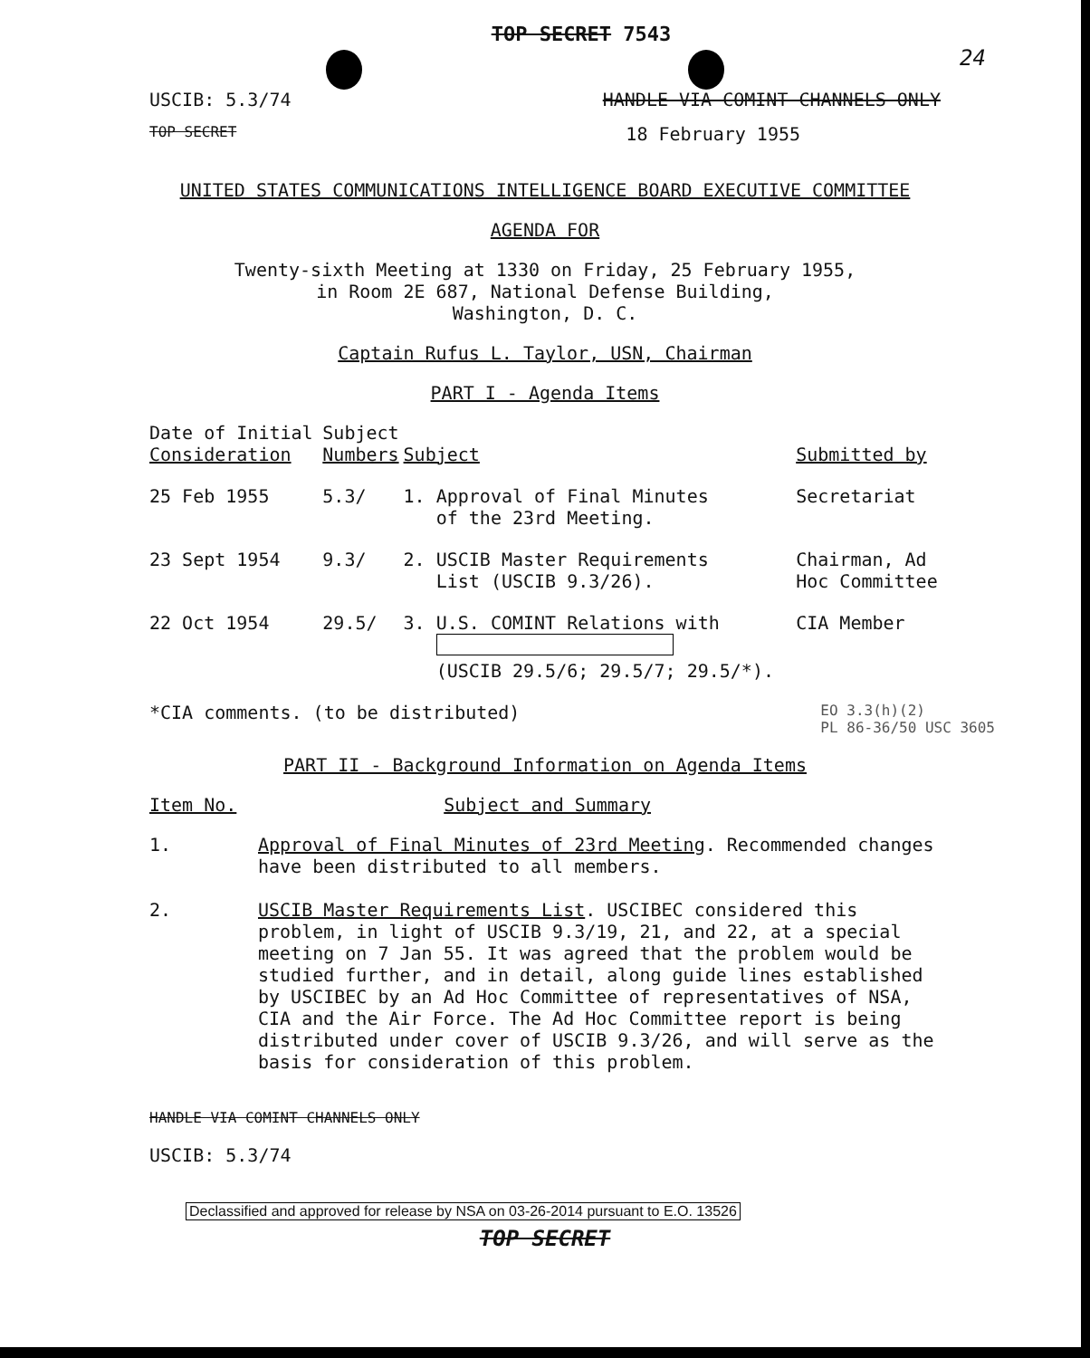TOP SECRET 7543
24
USCIB: 5.3/74 HANDLE VIA COMINT CHANNELS ONLY
TOP SECRET 18 February 1955
UNITED STATES COMMUNICATIONS INTELLIGENCE BOARD EXECUTIVE COMMITTEE
AGENDA FOR
Twenty-sixth Meeting at 1330 on Friday, 25 February 1955,
in Room 2E 687, National Defense Building,
Washington, D. C.
Captain Rufus L. Taylor, USN, Chairman
PART I - Agenda Items
| Date of Initial Consideration | Subject Numbers | Subject | Submitted by |
| --- | --- | --- | --- |
| 25 Feb 1955 | 5.3/ | 1. Approval of Final Minutes of the 23rd Meeting. | Secretariat |
| 23 Sept 1954 | 9.3/ | 2. USCIB Master Requirements List (USCIB 9.3/26). | Chairman, Ad Hoc Committee |
| 22 Oct 1954 | 29.5/ | 3. U.S. COMINT Relations with (USCIB 29.5/6; 29.5/7; 29.5/*). | CIA Member |
*CIA comments. (to be distributed) EO 3.3(h)(2)
PL 86-36/50 USC 3605
PART II - Background Information on Agenda Items
Item No. Subject and Summary
1. Approval of Final Minutes of 23rd Meeting. Recommended changes have been distributed to all members.
2. USCIB Master Requirements List. USCIBEC considered this problem, in light of USCIB 9.3/19, 21, and 22, at a special meeting on 7 Jan 55. It was agreed that the problem would be studied further, and in detail, along guide lines established by USCIBEC by an Ad Hoc Committee of representatives of NSA, CIA and the Air Force. The Ad Hoc Committee report is being distributed under cover of USCIB 9.3/26, and will serve as the basis for consideration of this problem.
HANDLE VIA COMINT CHANNELS ONLY
USCIB: 5.3/74
Declassified and approved for release by NSA on 03-26-2014 pursuant to E.O. 13526
TOP SECRET